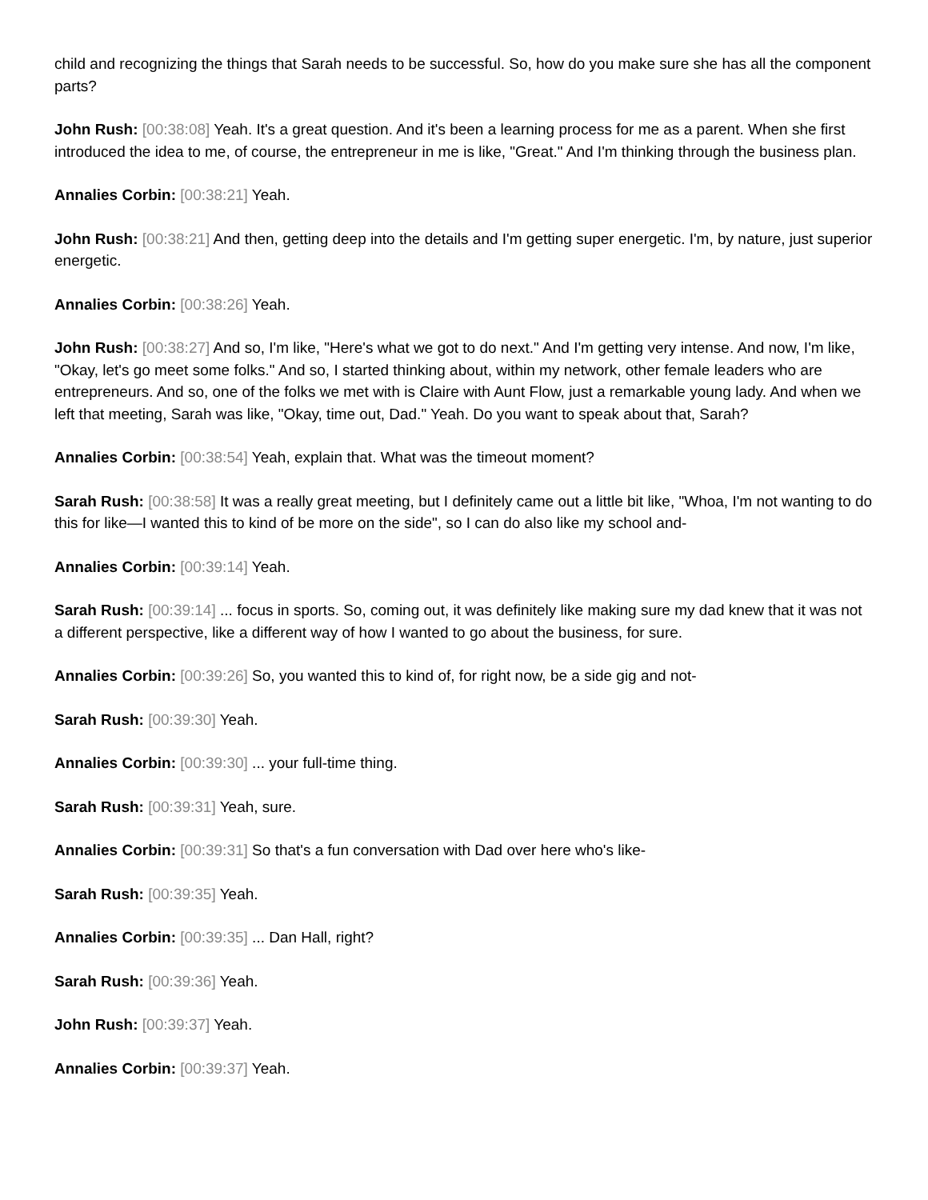child and recognizing the things that Sarah needs to be successful. So, how do you make sure she has all the component parts?
John Rush: [00:38:08] Yeah. It's a great question. And it's been a learning process for me as a parent. When she first introduced the idea to me, of course, the entrepreneur in me is like, "Great." And I'm thinking through the business plan.
Annalies Corbin: [00:38:21] Yeah.
John Rush: [00:38:21] And then, getting deep into the details and I'm getting super energetic. I'm, by nature, just superior energetic.
Annalies Corbin: [00:38:26] Yeah.
John Rush: [00:38:27] And so, I'm like, "Here's what we got to do next." And I'm getting very intense. And now, I'm like, "Okay, let's go meet some folks." And so, I started thinking about, within my network, other female leaders who are entrepreneurs. And so, one of the folks we met with is Claire with Aunt Flow, just a remarkable young lady. And when we left that meeting, Sarah was like, "Okay, time out, Dad." Yeah. Do you want to speak about that, Sarah?
Annalies Corbin: [00:38:54] Yeah, explain that. What was the timeout moment?
Sarah Rush: [00:38:58] It was a really great meeting, but I definitely came out a little bit like, "Whoa, I'm not wanting to do this for like—I wanted this to kind of be more on the side", so I can do also like my school and-
Annalies Corbin: [00:39:14] Yeah.
Sarah Rush: [00:39:14] ... focus in sports. So, coming out, it was definitely like making sure my dad knew that it was not a different perspective, like a different way of how I wanted to go about the business, for sure.
Annalies Corbin: [00:39:26] So, you wanted this to kind of, for right now, be a side gig and not-
Sarah Rush: [00:39:30] Yeah.
Annalies Corbin: [00:39:30] ... your full-time thing.
Sarah Rush: [00:39:31] Yeah, sure.
Annalies Corbin: [00:39:31] So that's a fun conversation with Dad over here who's like-
Sarah Rush: [00:39:35] Yeah.
Annalies Corbin: [00:39:35] ... Dan Hall, right?
Sarah Rush: [00:39:36] Yeah.
John Rush: [00:39:37] Yeah.
Annalies Corbin: [00:39:37] Yeah.